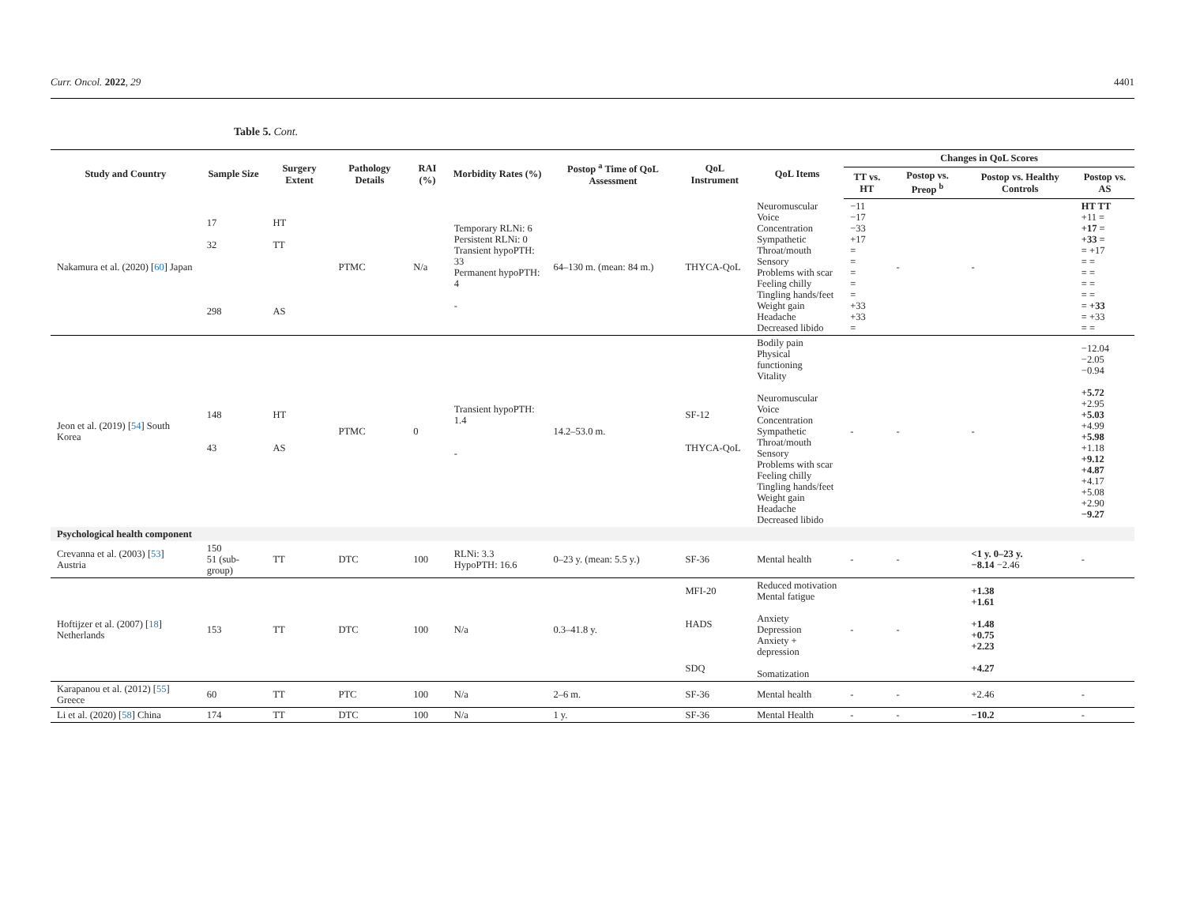Curr. Oncol. 2022, 29 4401
Table 5. Cont.
| Study and Country | Sample Size | Surgery Extent | Pathology Details | RAI (%) | Morbidity Rates (%) | Postop <sup>a</sup> Time of QoL Assessment | QoL Instrument | QoL Items | Changes in QoL Scores | | | |
| --- | --- | --- | --- | --- | --- | --- | --- | --- | --- | --- | --- | --- |
| | | | | | | | | | TT vs. HT | Postop vs. Preop <sup>b</sup> | Postop vs. Healthy Controls | Postop vs. AS |
| Nakamura et al. (2020) [ 60 ] Japan | 17 32 298 | HT TT AS | PTMC | N/a | Temporary RLNi: 6 Persistent RLNi: 0 Transient hypoPTH: 33 Permanent hypoPTH: 4 - | 64–130 m. (mean: 84 m.) | THYCA-QoL | Neuromuscular Voice Concentration Sympathetic Throat/mouth Sensory Problems with scar Feeling chilly Tingling hands/feet Weight gain Headache Decreased libido | −11 −17 −33 +17 = = = = = +33 +33 = | - | - | HT TT +11 = +17 = +33 = = +17 = = = = = = = = = +33 = +33 = = |
| Jeon et al. (2019) [ 54 ] South Korea | 148 43 | HT AS | PTMC | 0 | Transient hypoPTH: 1.4 - | 14.2–53.0 m. | SF-12 THYCA-QoL | Bodily pain Physical functioning Vitality Neuromuscular Voice Concentration Sympathetic Throat/mouth Sensory Problems with scar Feeling chilly Tingling hands/feet Weight gain Headache Decreased libido | - | - | - | −12.04 −2.05 −0.94 +5.72 +2.95 +5.03 +4.99 +5.98 +1.18 +9.12 +4.87 +4.17 +5.08 +2.90 −9.27 |
| Psychological health component | | | | | | | | | | | | |
| Crevanna et al. (2003) [ 53 ] Austria | 150 51 (sub-group) | TT | DTC | 100 | RLNi: 3.3 HypoPTH: 16.6 | 0–23 y. (mean: 5.5 y.) | SF-36 | Mental health | - | - | <1 y. 0–23 y. −8.14 −2.46 | - |
| Hoftijzer et al. (2007) [ 18 ] Netherlands | 153 | TT | DTC | 100 | N/a | 0.3–41.8 y. | MFI-20 HADS SDQ | Reduced motivation Mental fatigue Anxiety Depression Anxiety + depression Somatization | - | - | +1.38 +1.61 +1.48 +0.75 +2.23 +4.27 | |
| Karapanou et al. (2012) [ 55 ] Greece | 60 | TT | PTC | 100 | N/a | 2–6 m. | SF-36 | Mental health | - | - | +2.46 | - |
| Li et al. (2020) [ 58 ] China | 174 | TT | DTC | 100 | N/a | 1 y. | SF-36 | Mental Health | - | - | −10.2 | - |